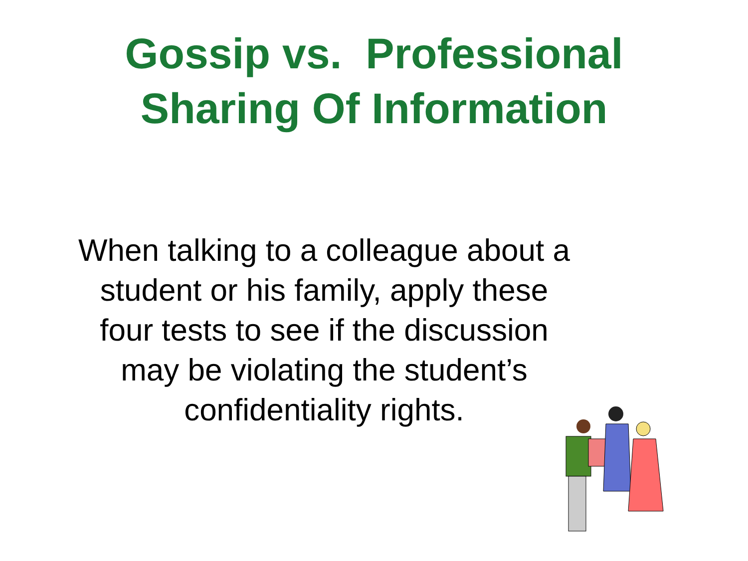Gossip vs. Professional
Sharing Of Information
When talking to a colleague about a student or his family, apply these four tests to see if the discussion may be violating the student’s confidentiality rights.